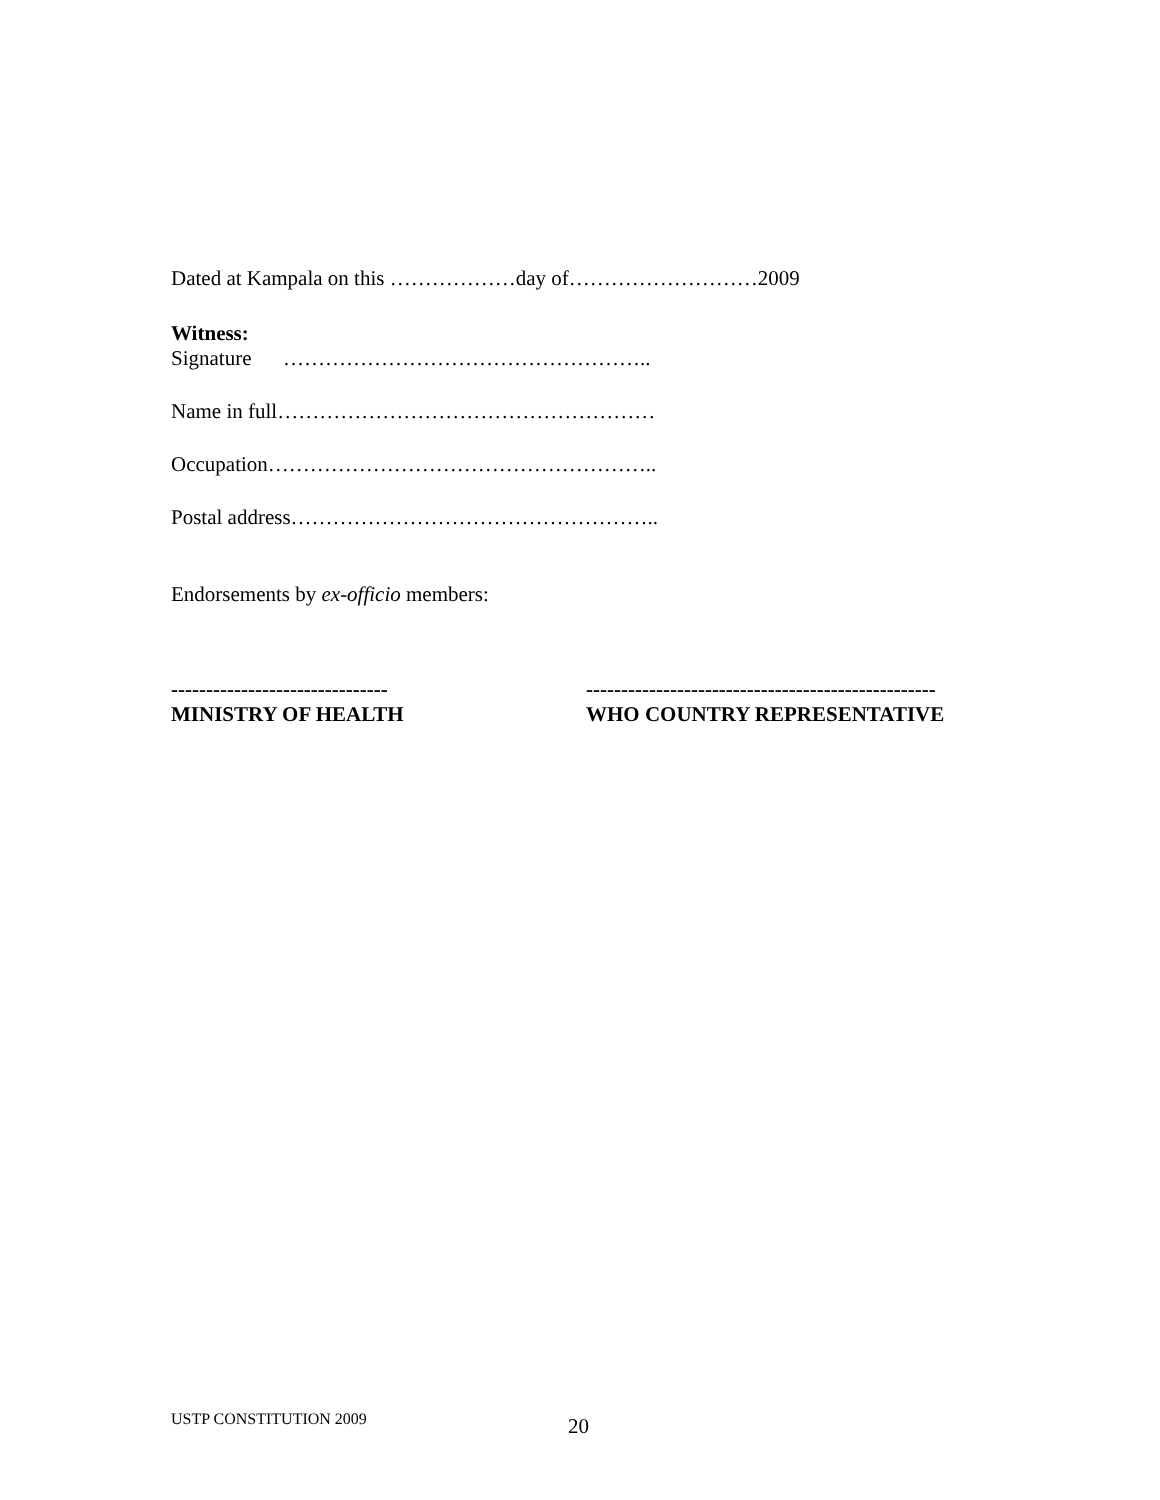Dated at Kampala on this ………………day of………………………2009
Witness:
Signature ……………………………………………..
Name in full………………………………………………
Occupation………………………………………………..
Postal address……………………………………………..
Endorsements by ex-officio members:
-------------------------------
MINISTRY OF HEALTH
--------------------------------------------------
WHO COUNTRY REPRESENTATIVE
USTP CONSTITUTION 2009 20